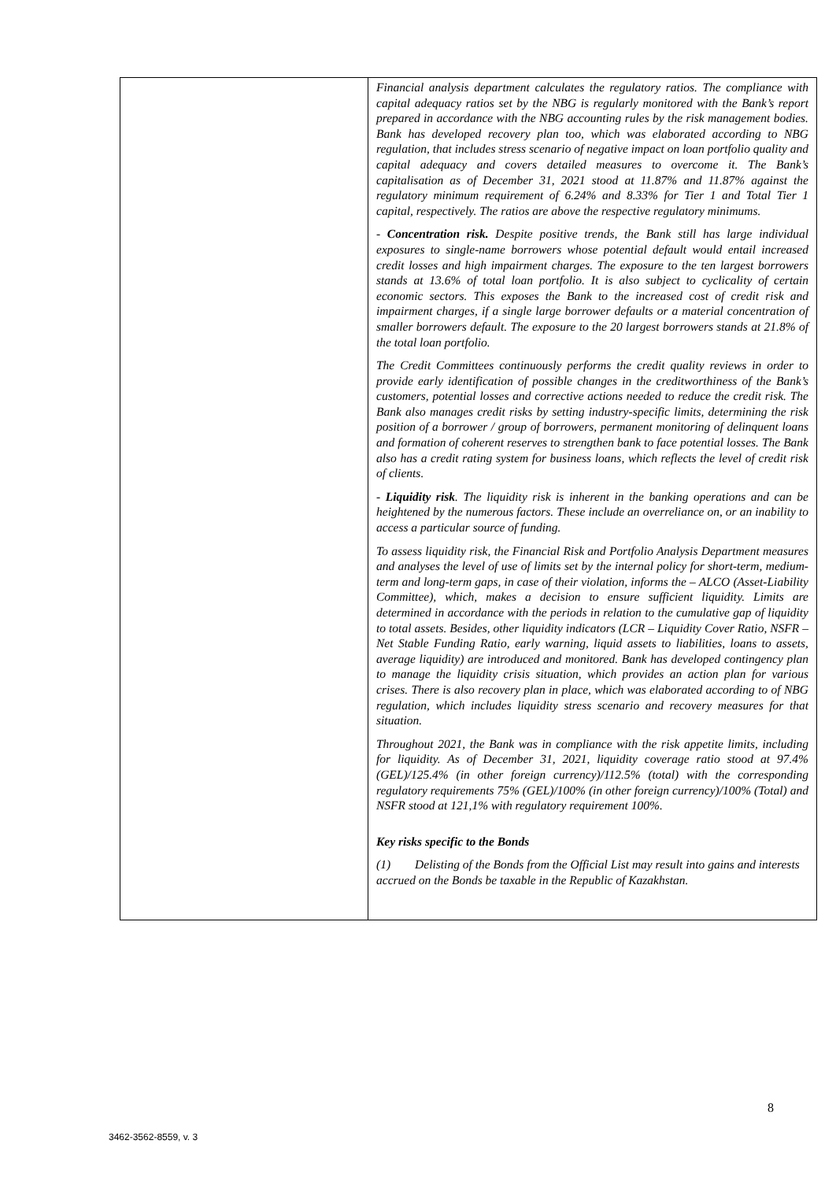| | Financial analysis department calculates the regulatory ratios. The compliance with capital adequacy ratios set by the NBG is regularly monitored with the Bank’s report prepared in accordance with the NBG accounting rules by the risk management bodies. Bank has developed recovery plan too, which was elaborated according to NBG regulation, that includes stress scenario of negative impact on loan portfolio quality and capital adequacy and covers detailed measures to overcome it. The Bank’s capitalisation as of December 31, 2021 stood at 11.87% and 11.87% against the regulatory minimum requirement of 6.24% and 8.33% for Tier 1 and Total Tier 1 capital, respectively. The ratios are above the respective regulatory minimums. - Concentration risk. Despite positive trends, the Bank still has large individual exposures to single-name borrowers whose potential default would entail increased credit losses and high impairment charges. The exposure to the ten largest borrowers stands at 13.6% of total loan portfolio. It is also subject to cyclicality of certain economic sectors. This exposes the Bank to the increased cost of credit risk and impairment charges, if a single large borrower defaults or a material concentration of smaller borrowers default. The exposure to the 20 largest borrowers stands at 21.8% of the total loan portfolio. The Credit Committees continuously performs the credit quality reviews in order to provide early identification of possible changes in the creditworthiness of the Bank’s customers, potential losses and corrective actions needed to reduce the credit risk. The Bank also manages credit risks by setting industry-specific limits, determining the risk position of a borrower / group of borrowers, permanent monitoring of delinquent loans and formation of coherent reserves to strengthen bank to face potential losses. The Bank also has a credit rating system for business loans, which reflects the level of credit risk of clients. - Liquidity risk . The liquidity risk is inherent in the banking operations and can be heightened by the numerous factors. These include an overreliance on, or an inability to access a particular source of funding. To assess liquidity risk, the Financial Risk and Portfolio Analysis Department measures and analyses the level of use of limits set by the internal policy for short-term, medium-term and long-term gaps, in case of their violation, informs the – ALCO (Asset-Liability Committee), which, makes a decision to ensure sufficient liquidity. Limits are determined in accordance with the periods in relation to the cumulative gap of liquidity to total assets. Besides, other liquidity indicators (LCR – Liquidity Cover Ratio, NSFR – Net Stable Funding Ratio, early warning, liquid assets to liabilities, loans to assets, average liquidity) are introduced and monitored. Bank has developed contingency plan to manage the liquidity crisis situation, which provides an action plan for various crises. There is also recovery plan in place, which was elaborated according to of NBG regulation, which includes liquidity stress scenario and recovery measures for that situation. Throughout 2021, the Bank was in compliance with the risk appetite limits, including for liquidity. As of December 31, 2021, liquidity coverage ratio stood at 97.4%(GEL)/125.4% (in other foreign currency)/112.5% (total) with the corresponding regulatory requirements 75% (GEL)/100% (in other foreign currency)/100% (Total) and NSFR stood at 121,1% with regulatory requirement 100%. Key risks specific to the Bonds (1) Delisting of the Bonds from the Official List may result into gains and interests accrued on the Bonds be taxable in the Republic of Kazakhstan. |
8
3462-3562-8559, v. 3